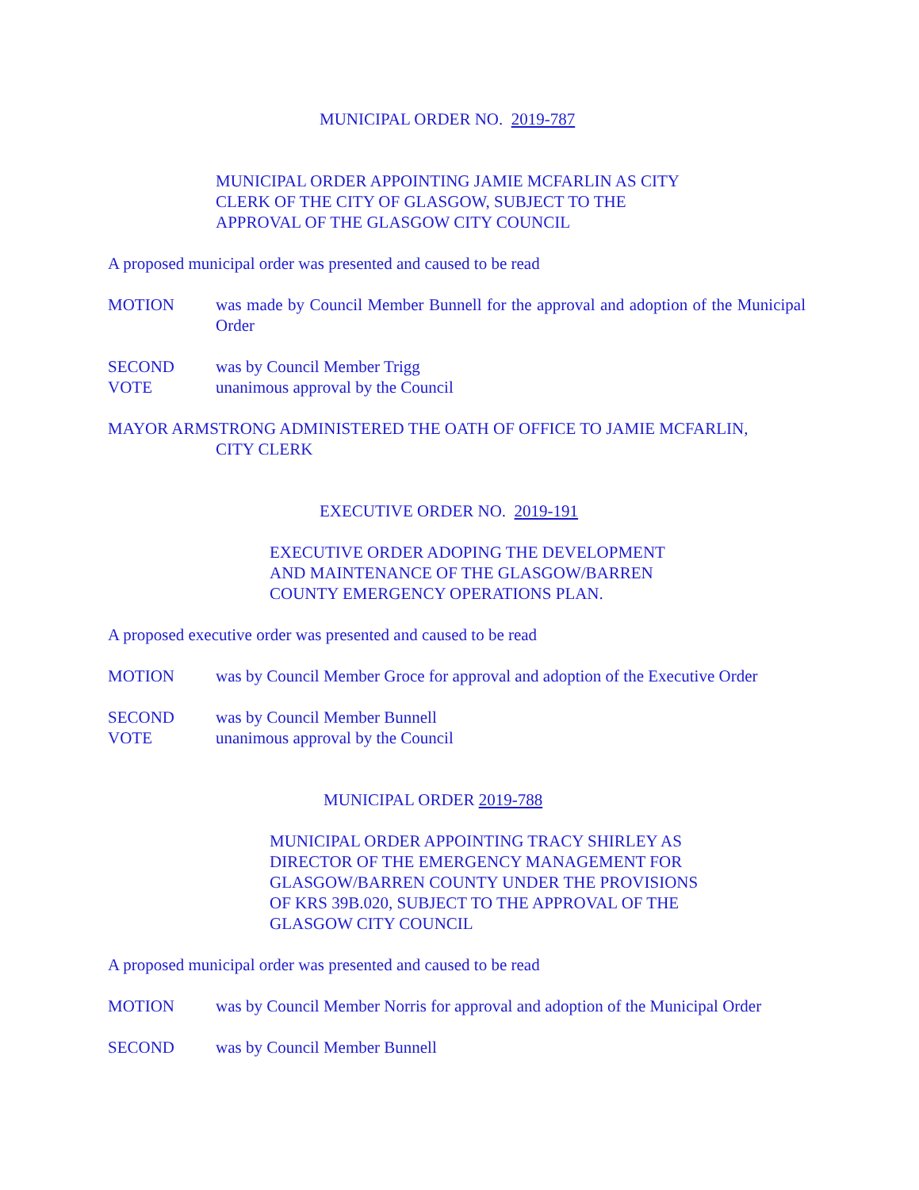MUNICIPAL ORDER NO. 2019-787
MUNICIPAL ORDER APPOINTING JAMIE MCFARLIN AS CITY
CLERK OF THE CITY OF GLASGOW, SUBJECT TO THE
APPROVAL OF THE GLASGOW CITY COUNCIL
A proposed municipal order was presented and caused to be read
MOTION was made by Council Member Bunnell for the approval and adoption of the Municipal Order
SECOND was by Council Member Trigg
VOTE unanimous approval by the Council
MAYOR ARMSTRONG ADMINISTERED THE OATH OF OFFICE TO JAMIE MCFARLIN,
CITY CLERK
EXECUTIVE ORDER NO. 2019-191
EXECUTIVE ORDER ADOPING THE DEVELOPMENT
AND MAINTENANCE OF THE GLASGOW/BARREN
COUNTY EMERGENCY OPERATIONS PLAN.
A proposed executive order was presented and caused to be read
MOTION was by Council Member Groce for approval and adoption of the Executive Order
SECOND was by Council Member Bunnell
VOTE unanimous approval by the Council
MUNICIPAL ORDER 2019-788
MUNICIPAL ORDER APPOINTING TRACY SHIRLEY AS
DIRECTOR OF THE EMERGENCY MANAGEMENT FOR
GLASGOW/BARREN COUNTY UNDER THE PROVISIONS
OF KRS 39B.020, SUBJECT TO THE APPROVAL OF THE
GLASGOW CITY COUNCIL
A proposed municipal order was presented and caused to be read
MOTION was by Council Member Norris for approval and adoption of the Municipal Order
SECOND was by Council Member Bunnell